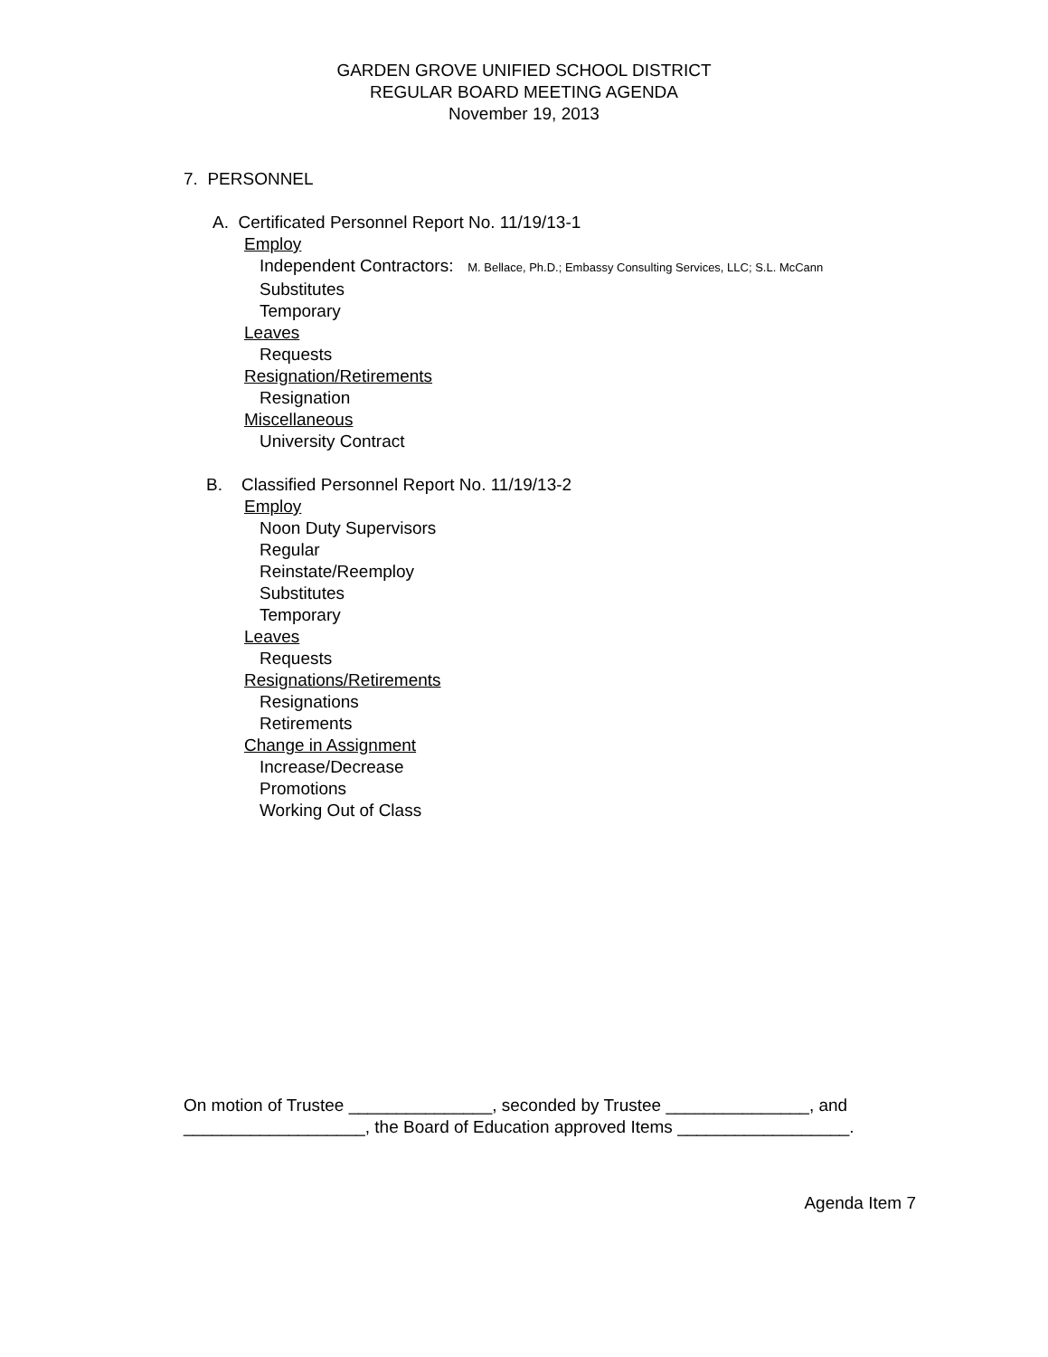GARDEN GROVE UNIFIED SCHOOL DISTRICT
REGULAR BOARD MEETING AGENDA
November 19, 2013
7. PERSONNEL
A. Certificated Personnel Report No. 11/19/13-1
Employ
Independent Contractors: M. Bellace, Ph.D.; Embassy Consulting Services, LLC; S.L. McCann
Substitutes
Temporary
Leaves
Requests
Resignation/Retirements
Resignation
Miscellaneous
University Contract
B. Classified Personnel Report No. 11/19/13-2
Employ
Noon Duty Supervisors
Regular
Reinstate/Reemploy
Substitutes
Temporary
Leaves
Requests
Resignations/Retirements
Resignations
Retirements
Change in Assignment
Increase/Decrease
Promotions
Working Out of Class
On motion of Trustee _______________, seconded by Trustee _______________, and
___________________, the Board of Education approved Items __________________.
Agenda Item 7